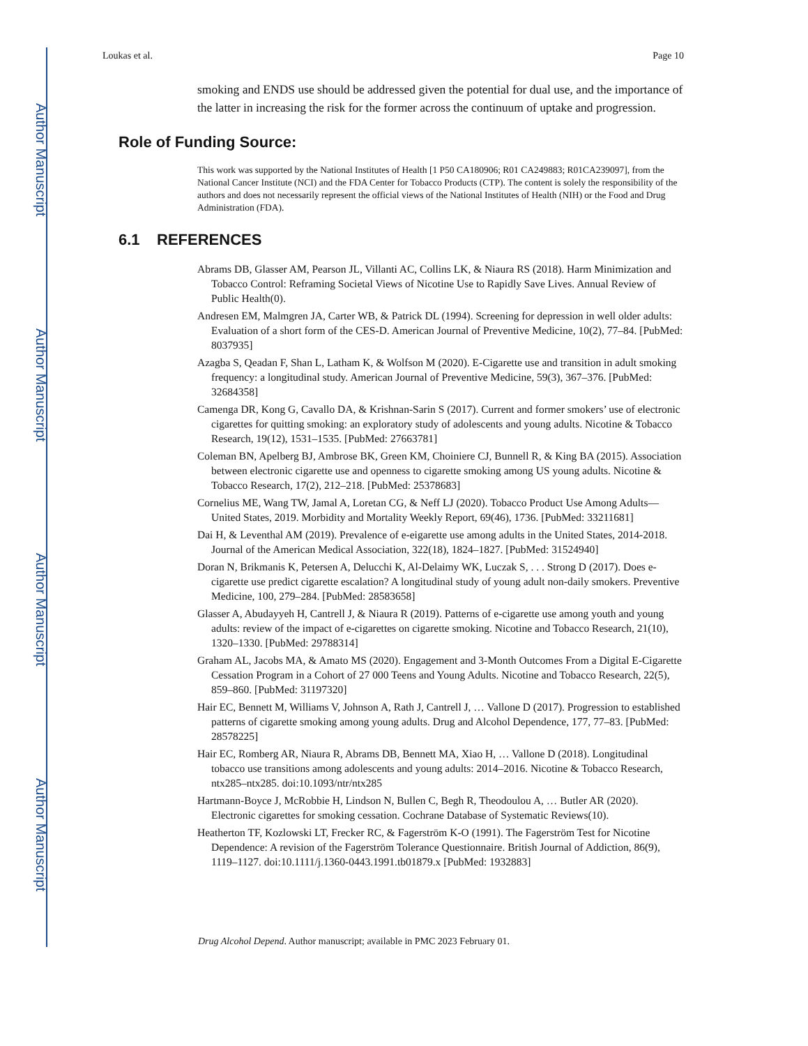Author Manuscript
Author Manuscript
Author Manuscript
Author Manuscript
Loukas et al. Page 10
smoking and ENDS use should be addressed given the potential for dual use, and the importance of the latter in increasing the risk for the former across the continuum of uptake and progression.
Role of Funding Source:
This work was supported by the National Institutes of Health [1 P50 CA180906; R01 CA249883; R01CA239097], from the National Cancer Institute (NCI) and the FDA Center for Tobacco Products (CTP). The content is solely the responsibility of the authors and does not necessarily represent the official views of the National Institutes of Health (NIH) or the Food and Drug Administration (FDA).
6.1 REFERENCES
Abrams DB, Glasser AM, Pearson JL, Villanti AC, Collins LK, & Niaura RS (2018). Harm Minimization and Tobacco Control: Reframing Societal Views of Nicotine Use to Rapidly Save Lives. Annual Review of Public Health(0).
Andresen EM, Malmgren JA, Carter WB, & Patrick DL (1994). Screening for depression in well older adults: Evaluation of a short form of the CES-D. American Journal of Preventive Medicine, 10(2), 77–84. [PubMed: 8037935]
Azagba S, Qeadan F, Shan L, Latham K, & Wolfson M (2020). E-Cigarette use and transition in adult smoking frequency: a longitudinal study. American Journal of Preventive Medicine, 59(3), 367–376. [PubMed: 32684358]
Camenga DR, Kong G, Cavallo DA, & Krishnan-Sarin S (2017). Current and former smokers’ use of electronic cigarettes for quitting smoking: an exploratory study of adolescents and young adults. Nicotine & Tobacco Research, 19(12), 1531–1535. [PubMed: 27663781]
Coleman BN, Apelberg BJ, Ambrose BK, Green KM, Choiniere CJ, Bunnell R, & King BA (2015). Association between electronic cigarette use and openness to cigarette smoking among US young adults. Nicotine & Tobacco Research, 17(2), 212–218. [PubMed: 25378683]
Cornelius ME, Wang TW, Jamal A, Loretan CG, & Neff LJ (2020). Tobacco Product Use Among Adults—United States, 2019. Morbidity and Mortality Weekly Report, 69(46), 1736. [PubMed: 33211681]
Dai H, & Leventhal AM (2019). Prevalence of e-eigarette use among adults in the United States, 2014-2018. Journal of the American Medical Association, 322(18), 1824–1827. [PubMed: 31524940]
Doran N, Brikmanis K, Petersen A, Delucchi K, Al-Delaimy WK, Luczak S, . . . Strong D (2017). Does e-cigarette use predict cigarette escalation? A longitudinal study of young adult non-daily smokers. Preventive Medicine, 100, 279–284. [PubMed: 28583658]
Glasser A, Abudayyeh H, Cantrell J, & Niaura R (2019). Patterns of e-cigarette use among youth and young adults: review of the impact of e-cigarettes on cigarette smoking. Nicotine and Tobacco Research, 21(10), 1320–1330. [PubMed: 29788314]
Graham AL, Jacobs MA, & Amato MS (2020). Engagement and 3-Month Outcomes From a Digital E-Cigarette Cessation Program in a Cohort of 27 000 Teens and Young Adults. Nicotine and Tobacco Research, 22(5), 859–860. [PubMed: 31197320]
Hair EC, Bennett M, Williams V, Johnson A, Rath J, Cantrell J, … Vallone D (2017). Progression to established patterns of cigarette smoking among young adults. Drug and Alcohol Dependence, 177, 77–83. [PubMed: 28578225]
Hair EC, Romberg AR, Niaura R, Abrams DB, Bennett MA, Xiao H, … Vallone D (2018). Longitudinal tobacco use transitions among adolescents and young adults: 2014–2016. Nicotine & Tobacco Research, ntx285–ntx285. doi:10.1093/ntr/ntx285
Hartmann-Boyce J, McRobbie H, Lindson N, Bullen C, Begh R, Theodoulou A, … Butler AR (2020). Electronic cigarettes for smoking cessation. Cochrane Database of Systematic Reviews(10).
Heatherton TF, Kozlowski LT, Frecker RC, & Fagerström K-O (1991). The Fagerström Test for Nicotine Dependence: A revision of the Fagerström Tolerance Questionnaire. British Journal of Addiction, 86(9), 1119–1127. doi:10.1111/j.1360-0443.1991.tb01879.x [PubMed: 1932883]
Drug Alcohol Depend. Author manuscript; available in PMC 2023 February 01.